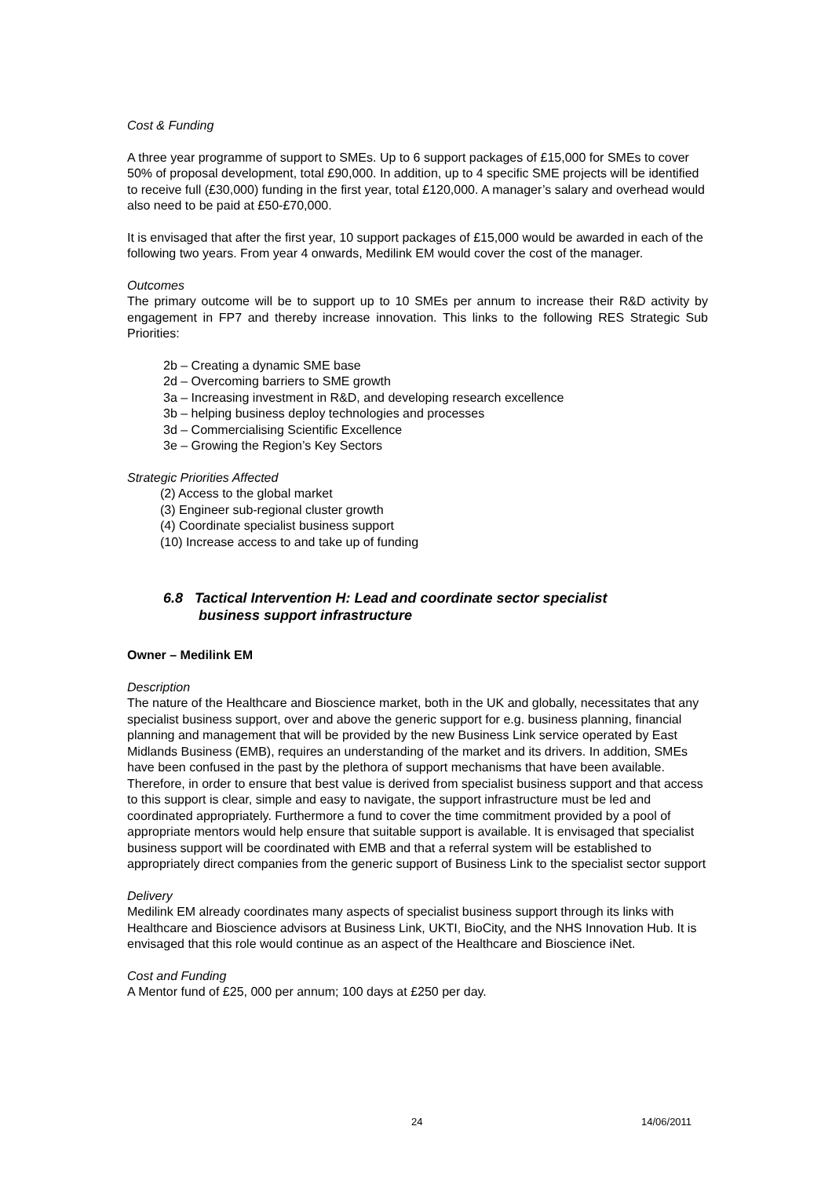Cost & Funding
A three year programme of support to SMEs. Up to 6 support packages of £15,000 for SMEs to cover 50% of proposal development, total £90,000. In addition, up to 4 specific SME projects will be identified to receive full (£30,000) funding in the first year, total £120,000. A manager’s salary and overhead would also need to be paid at £50-£70,000.
It is envisaged that after the first year, 10 support packages of £15,000 would be awarded in each of the following two years. From year 4 onwards, Medilink EM would cover the cost of the manager.
Outcomes
The primary outcome will be to support up to 10 SMEs per annum to increase their R&D activity by engagement in FP7 and thereby increase innovation. This links to the following RES Strategic Sub Priorities:
2b – Creating a dynamic SME base
2d – Overcoming barriers to SME growth
3a – Increasing investment in R&D, and developing research excellence
3b – helping business deploy technologies and processes
3d – Commercialising Scientific Excellence
3e – Growing the Region’s Key Sectors
Strategic Priorities Affected
(2) Access to the global market
(3) Engineer sub-regional cluster growth
(4) Coordinate specialist business support
(10) Increase access to and take up of funding
6.8 Tactical Intervention H: Lead and coordinate sector specialist
business support infrastructure
Owner – Medilink EM
Description
The nature of the Healthcare and Bioscience market, both in the UK and globally, necessitates that any specialist business support, over and above the generic support for e.g. business planning, financial planning and management that will be provided by the new Business Link service operated by East Midlands Business (EMB), requires an understanding of the market and its drivers. In addition, SMEs have been confused in the past by the plethora of support mechanisms that have been available. Therefore, in order to ensure that best value is derived from specialist business support and that access to this support is clear, simple and easy to navigate, the support infrastructure must be led and coordinated appropriately. Furthermore a fund to cover the time commitment provided by a pool of appropriate mentors would help ensure that suitable support is available. It is envisaged that specialist business support will be coordinated with EMB and that a referral system will be established to appropriately direct companies from the generic support of Business Link to the specialist sector support
Delivery
Medilink EM already coordinates many aspects of specialist business support through its links with Healthcare and Bioscience advisors at Business Link, UKTI, BioCity, and the NHS Innovation Hub. It is envisaged that this role would continue as an aspect of the Healthcare and Bioscience iNet.
Cost and Funding
A Mentor fund of £25, 000 per annum; 100 days at £250 per day.
24 14/06/2011